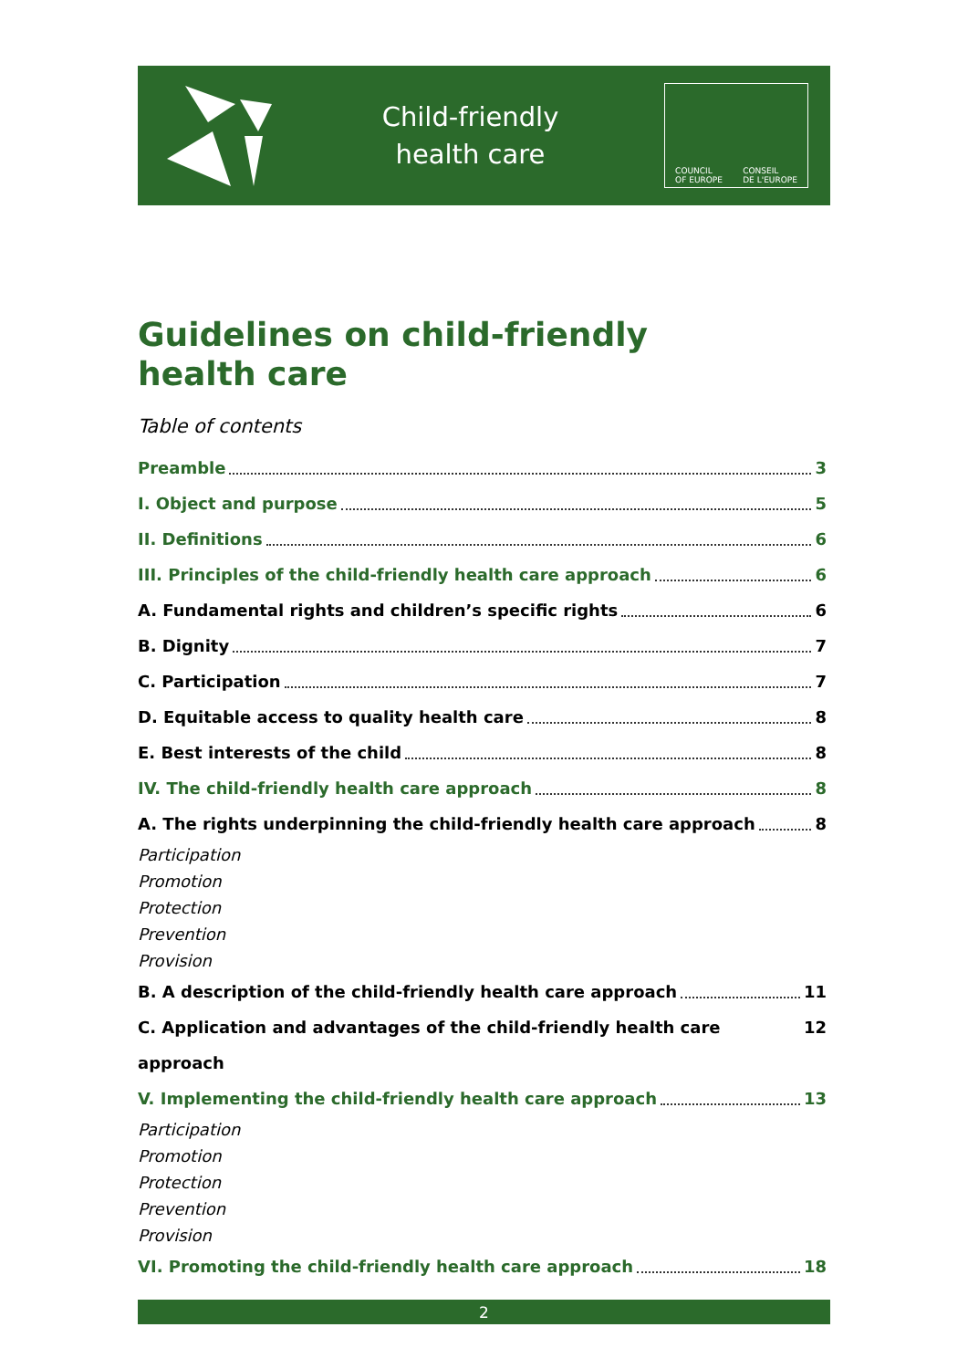Child-friendly
health care
COUNCIL
OF EUROPE CONSEIL
DE L'EUROPE
Guidelines on child-friendly
health care
Table of contents
Preamble 3
I. Object and purpose 5
II. Definitions 6
III. Principles of the child-friendly health care approach 6
A. Fundamental rights and children’s specific rights 6
B. Dignity 7
C. Participation 7
D. Equitable access to quality health care 8
E. Best interests of the child 8
IV. The child-friendly health care approach 8
A. The rights underpinning the child-friendly health care approach 8
Participation
Promotion
Protection
Prevention
Provision
B. A description of the child-friendly health care approach 11
C. Application and advantages of the child-friendly health care approach 12
V. Implementing the child-friendly health care approach 13
Participation
Promotion
Protection
Prevention
Provision
VI. Promoting the child-friendly health care approach 18
2